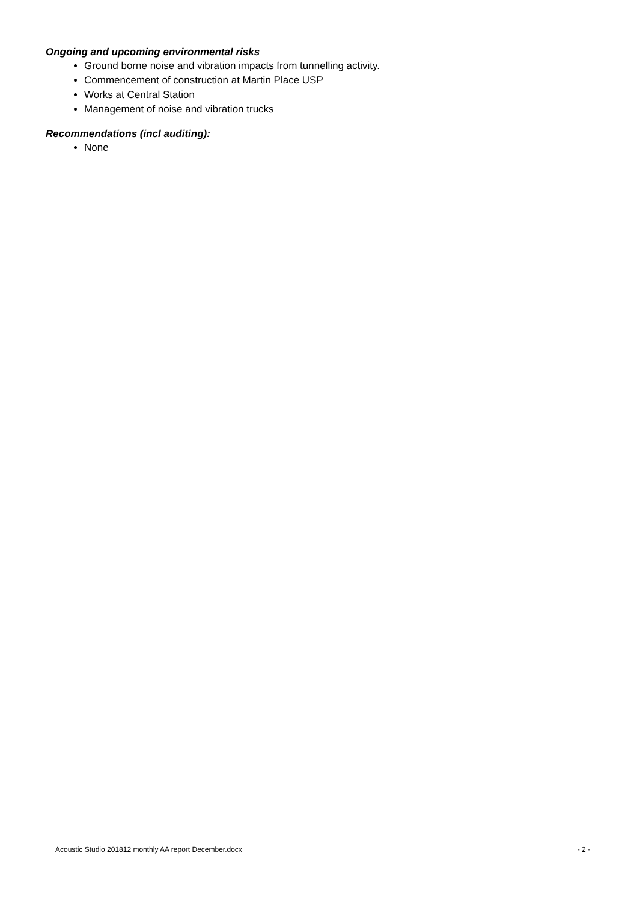Ongoing and upcoming environmental risks
Ground borne noise and vibration impacts from tunnelling activity.
Commencement of construction at Martin Place USP
Works at Central Station
Management of noise and vibration trucks
Recommendations (incl auditing):
None
Acoustic Studio 201812 monthly AA report December.docx - 2 -